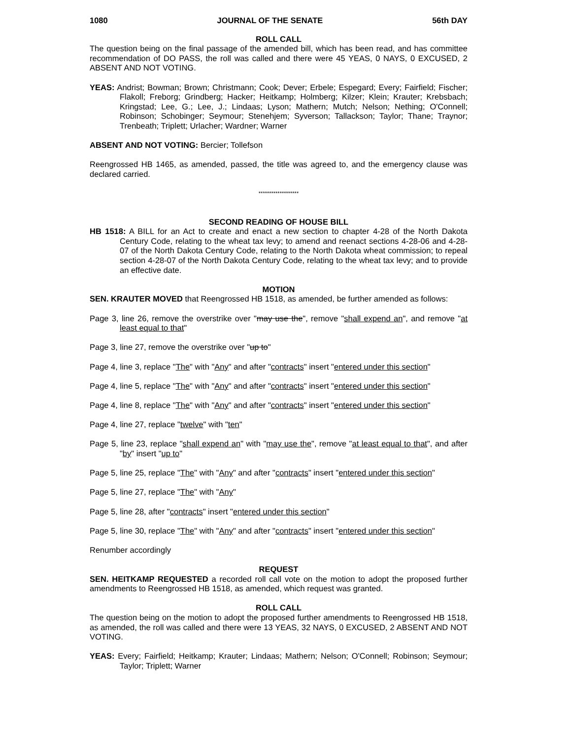1080 JOURNAL OF THE SENATE 56th DAY
ROLL CALL
The question being on the final passage of the amended bill, which has been read, and has committee recommendation of DO PASS, the roll was called and there were 45 YEAS, 0 NAYS, 0 EXCUSED, 2 ABSENT AND NOT VOTING.
YEAS: Andrist; Bowman; Brown; Christmann; Cook; Dever; Erbele; Espegard; Every; Fairfield; Fischer; Flakoll; Freborg; Grindberg; Hacker; Heitkamp; Holmberg; Kilzer; Klein; Krauter; Krebsbach; Kringstad; Lee, G.; Lee, J.; Lindaas; Lyson; Mathern; Mutch; Nelson; Nething; O'Connell; Robinson; Schobinger; Seymour; Stenehjem; Syverson; Tallackson; Taylor; Thane; Traynor; Trenbeath; Triplett; Urlacher; Wardner; Warner
ABSENT AND NOT VOTING: Bercier; Tollefson
Reengrossed HB 1465, as amended, passed, the title was agreed to, and the emergency clause was declared carried.
*******************
SECOND READING OF HOUSE BILL
HB 1518: A BILL for an Act to create and enact a new section to chapter 4-28 of the North Dakota Century Code, relating to the wheat tax levy; to amend and reenact sections 4-28-06 and 4-28-07 of the North Dakota Century Code, relating to the North Dakota wheat commission; to repeal section 4-28-07 of the North Dakota Century Code, relating to the wheat tax levy; and to provide an effective date.
MOTION
SEN. KRAUTER MOVED that Reengrossed HB 1518, as amended, be further amended as follows:
Page 3, line 26, remove the overstrike over "may use the", remove "shall expend an", and remove "at least equal to that"
Page 3, line 27, remove the overstrike over "up to"
Page 4, line 3, replace "The" with "Any" and after "contracts" insert "entered under this section"
Page 4, line 5, replace "The" with "Any" and after "contracts" insert "entered under this section"
Page 4, line 8, replace "The" with "Any" and after "contracts" insert "entered under this section"
Page 4, line 27, replace "twelve" with "ten"
Page 5, line 23, replace "shall expend an" with "may use the", remove "at least equal to that", and after "by" insert "up to"
Page 5, line 25, replace "The" with "Any" and after "contracts" insert "entered under this section"
Page 5, line 27, replace "The" with "Any"
Page 5, line 28, after "contracts" insert "entered under this section"
Page 5, line 30, replace "The" with "Any" and after "contracts" insert "entered under this section"
Renumber accordingly
REQUEST
SEN. HEITKAMP REQUESTED a recorded roll call vote on the motion to adopt the proposed further amendments to Reengrossed HB 1518, as amended, which request was granted.
ROLL CALL
The question being on the motion to adopt the proposed further amendments to Reengrossed HB 1518, as amended, the roll was called and there were 13 YEAS, 32 NAYS, 0 EXCUSED, 2 ABSENT AND NOT VOTING.
YEAS: Every; Fairfield; Heitkamp; Krauter; Lindaas; Mathern; Nelson; O'Connell; Robinson; Seymour; Taylor; Triplett; Warner